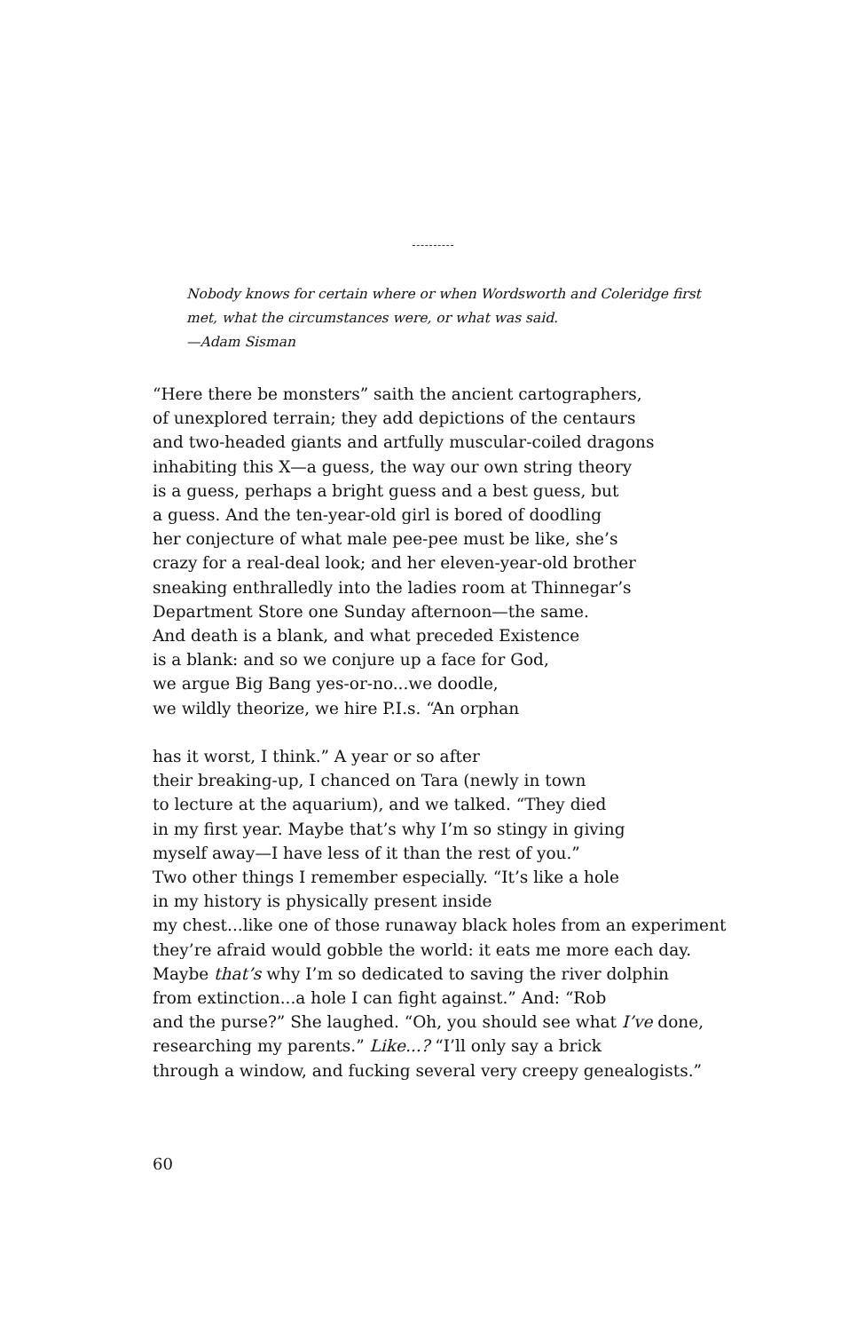Nobody knows for certain where or when Wordsworth and Coleridge first
met, what the circumstances were, or what was said.
—Adam Sisman
“Here there be monsters” saith the ancient cartographers, of unexplored terrain; they add depictions of the centaurs and two-headed giants and artfully muscular-coiled dragons inhabiting this X—a guess, the way our own string theory is a guess, perhaps a bright guess and a best guess, but a guess. And the ten-year-old girl is bored of doodling her conjecture of what male pee-pee must be like, she’s crazy for a real-deal look; and her eleven-year-old brother sneaking enthralledly into the ladies room at Thinnegar’s Department Store one Sunday afternoon—the same. And death is a blank, and what preceded Existence is a blank: and so we conjure up a face for God, we argue Big Bang yes-or-no...we doodle, we wildly theorize, we hire P.I.s. “An orphan has it worst, I think.” A year or so after their breaking-up, I chanced on Tara (newly in town to lecture at the aquarium), and we talked. “They died in my first year. Maybe that’s why I’m so stingy in giving myself away—I have less of it than the rest of you.” Two other things I remember especially. “It’s like a hole in my history is physically present inside my chest...like one of those runaway black holes from an experiment they’re afraid would gobble the world: it eats me more each day. Maybe that’s why I’m so dedicated to saving the river dolphin from extinction...a hole I can fight against.” And: “Rob and the purse?” She laughed. “Oh, you should see what I’ve done, researching my parents.” Like...? “I’ll only say a brick through a window, and fucking several very creepy genealogists.”
60